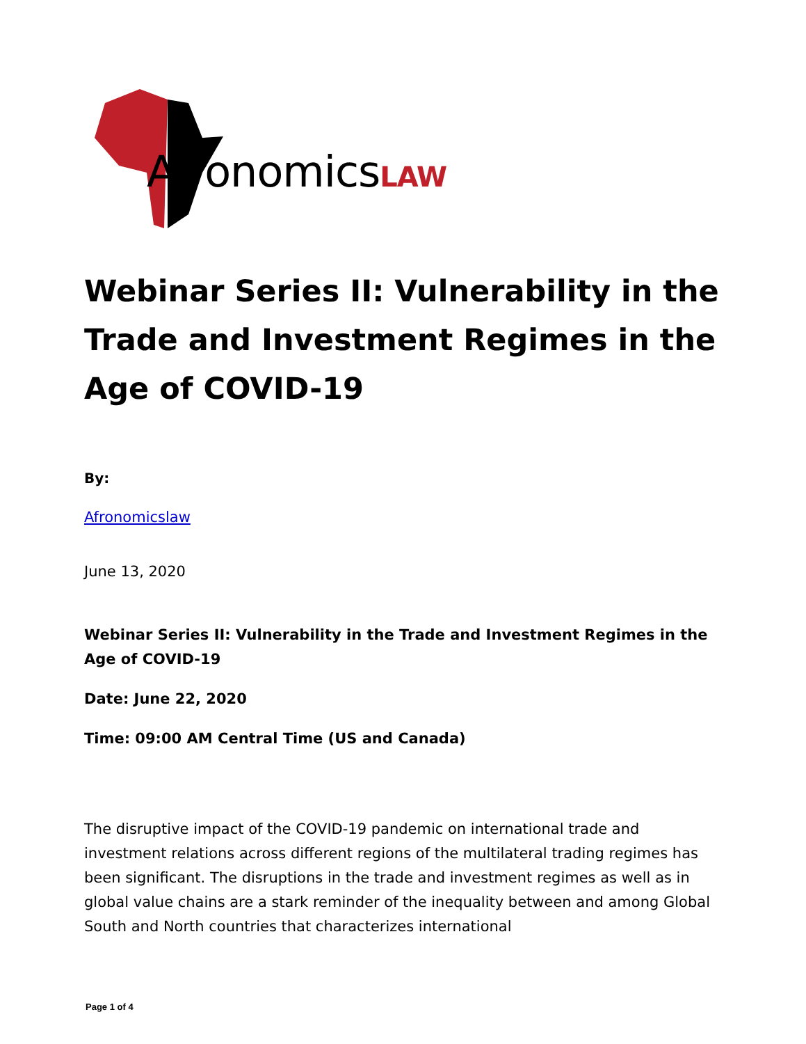AfronomicsLAW
Webinar Series II: Vulnerability in the Trade and Investment Regimes in the Age of COVID-19
By:
Afronomicslaw
June 13, 2020
Webinar Series II: Vulnerability in the Trade and Investment Regimes in the Age of COVID-19
Date: June 22, 2020
Time: 09:00 AM Central Time (US and Canada)
The disruptive impact of the COVID-19 pandemic on international trade and investment relations across different regions of the multilateral trading regimes has been significant. The disruptions in the trade and investment regimes as well as in global value chains are a stark reminder of the inequality between and among Global South and North countries that characterizes international
Page 1 of 4